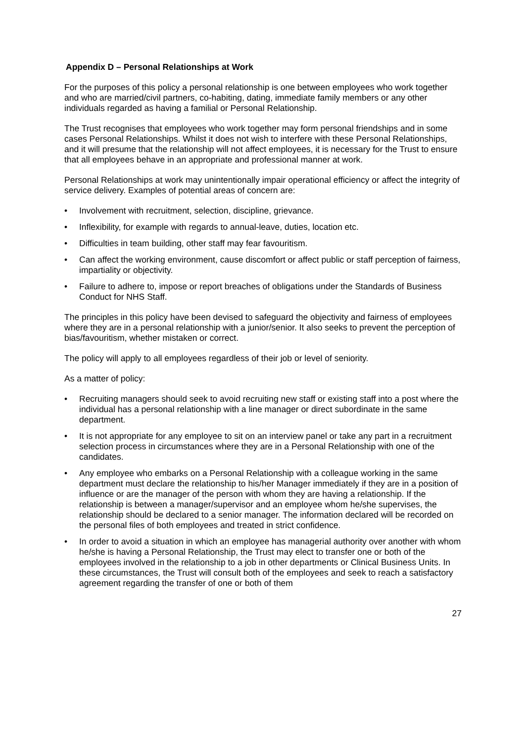Appendix D – Personal Relationships at Work
For the purposes of this policy a personal relationship is one between employees who work together and who are married/civil partners, co-habiting, dating, immediate family members or any other individuals regarded as having a familial or Personal Relationship.
The Trust recognises that employees who work together may form personal friendships and in some cases Personal Relationships. Whilst it does not wish to interfere with these Personal Relationships, and it will presume that the relationship will not affect employees, it is necessary for the Trust to ensure that all employees behave in an appropriate and professional manner at work.
Personal Relationships at work may unintentionally impair operational efficiency or affect the integrity of service delivery. Examples of potential areas of concern are:
• Involvement with recruitment, selection, discipline, grievance.
• Inflexibility, for example with regards to annual-leave, duties, location etc.
• Difficulties in team building, other staff may fear favouritism.
• Can affect the working environment, cause discomfort or affect public or staff perception of fairness, impartiality or objectivity.
• Failure to adhere to, impose or report breaches of obligations under the Standards of Business Conduct for NHS Staff.
The principles in this policy have been devised to safeguard the objectivity and fairness of employees where they are in a personal relationship with a junior/senior. It also seeks to prevent the perception of bias/favouritism, whether mistaken or correct.
The policy will apply to all employees regardless of their job or level of seniority.
As a matter of policy:
• Recruiting managers should seek to avoid recruiting new staff or existing staff into a post where the individual has a personal relationship with a line manager or direct subordinate in the same department.
• It is not appropriate for any employee to sit on an interview panel or take any part in a recruitment selection process in circumstances where they are in a Personal Relationship with one of the candidates.
• Any employee who embarks on a Personal Relationship with a colleague working in the same department must declare the relationship to his/her Manager immediately if they are in a position of influence or are the manager of the person with whom they are having a relationship. If the relationship is between a manager/supervisor and an employee whom he/she supervises, the relationship should be declared to a senior manager. The information declared will be recorded on the personal files of both employees and treated in strict confidence.
• In order to avoid a situation in which an employee has managerial authority over another with whom he/she is having a Personal Relationship, the Trust may elect to transfer one or both of the employees involved in the relationship to a job in other departments or Clinical Business Units. In these circumstances, the Trust will consult both of the employees and seek to reach a satisfactory agreement regarding the transfer of one or both of them
27